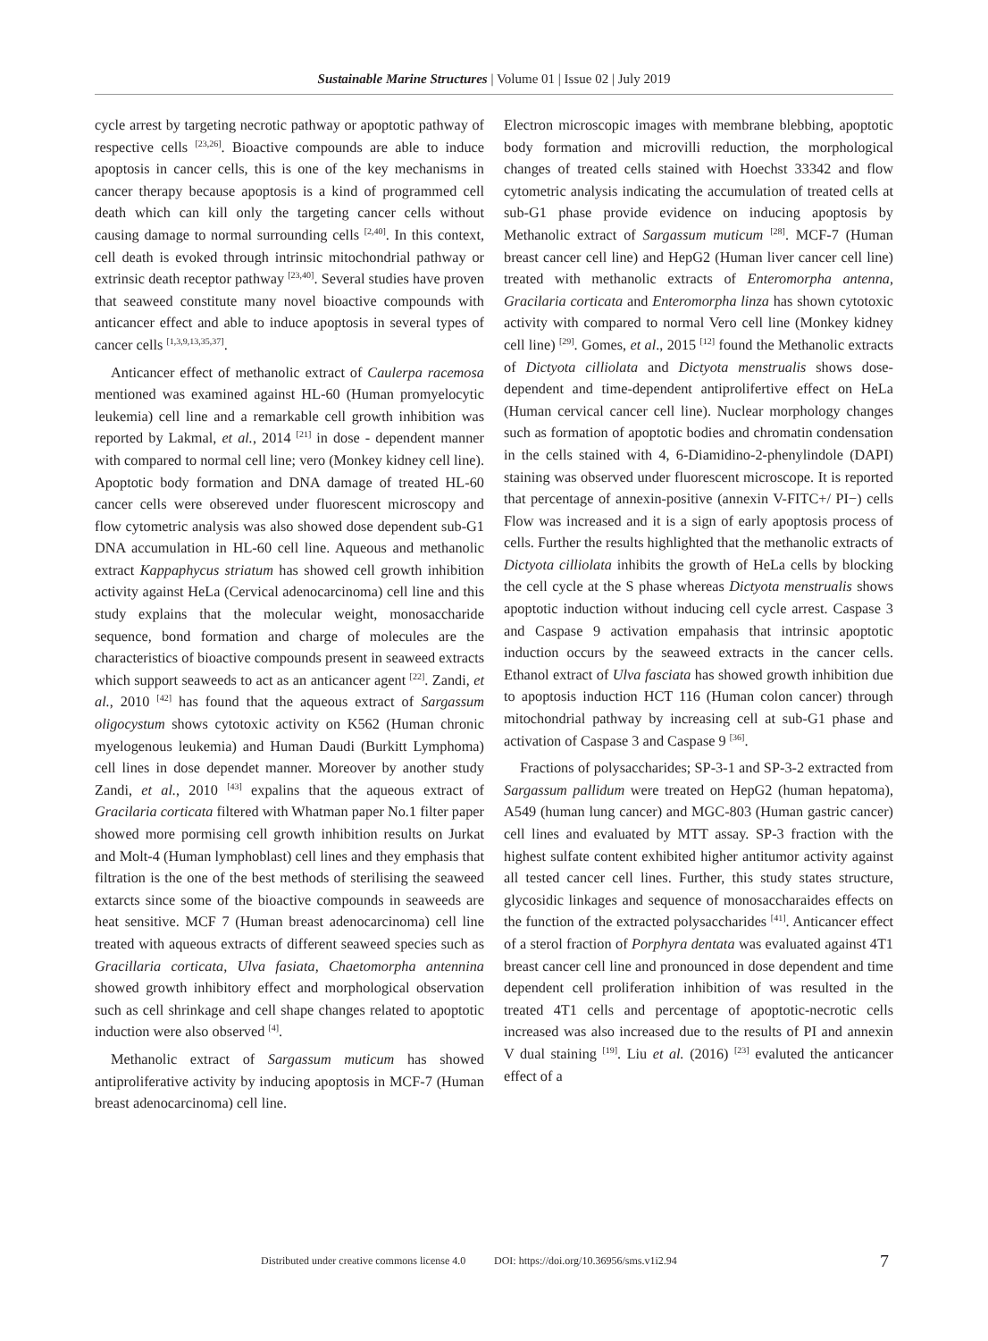Sustainable Marine Structures | Volume 01 | Issue 02 | July 2019
cycle arrest by targeting necrotic pathway or apoptotic pathway of respective cells <sup>[23,26]</sup>. Bioactive compounds are able to induce apoptosis in cancer cells, this is one of the key mechanisms in cancer therapy because apoptosis is a kind of programmed cell death which can kill only the targeting cancer cells without causing damage to normal surrounding cells <sup>[2,40]</sup>. In this context, cell death is evoked through intrinsic mitochondrial pathway or extrinsic death receptor pathway <sup>[23,40]</sup>. Several studies have proven that seaweed constitute many novel bioactive compounds with anticancer effect and able to induce apoptosis in several types of cancer cells <sup>[1,3,9,13,35,37]</sup>.
Anticancer effect of methanolic extract of Caulerpa racemosa mentioned was examined against HL-60 (Human promyelocytic leukemia) cell line and a remarkable cell growth inhibition was reported by Lakmal, et al., 2014 <sup>[21]</sup> in dose - dependent manner with compared to normal cell line; vero (Monkey kidney cell line). Apoptotic body formation and DNA damage of treated HL-60 cancer cells were obsereved under fluorescent microscopy and flow cytometric analysis was also showed dose dependent sub-G1 DNA accumulation in HL-60 cell line. Aqueous and methanolic extract Kappaphycus striatum has showed cell growth inhibition activity against HeLa (Cervical adenocarcinoma) cell line and this study explains that the molecular weight, monosaccharide sequence, bond formation and charge of molecules are the characteristics of bioactive compounds present in seaweed extracts which support seaweeds to act as an anticancer agent <sup>[22]</sup>. Zandi, et al., 2010 <sup>[42]</sup> has found that the aqueous extract of Sargassum oligocystum shows cytotoxic activity on K562 (Human chronic myelogenous leukemia) and Human Daudi (Burkitt Lymphoma) cell lines in dose dependet manner. Moreover by another study Zandi, et al., 2010 <sup>[43]</sup> expalins that the aqueous extract of Gracilaria corticata filtered with Whatman paper No.1 filter paper showed more pormising cell growth inhibition results on Jurkat and Molt-4 (Human lymphoblast) cell lines and they emphasis that filtration is the one of the best methods of sterilising the seaweed extarcts since some of the bioactive compounds in seaweeds are heat sensitive. MCF 7 (Human breast adenocarcinoma) cell line treated with aqueous extracts of different seaweed species such as Gracillaria corticata, Ulva fasiata, Chaetomorpha antennina showed growth inhibitory effect and morphological observation such as cell shrinkage and cell shape changes related to apoptotic induction were also observed <sup>[4]</sup>.
Methanolic extract of Sargassum muticum has showed antiproliferative activity by inducing apoptosis in MCF-7 (Human breast adenocarcinoma) cell line.
Electron microscopic images with membrane blebbing, apoptotic body formation and microvilli reduction, the morphological changes of treated cells stained with Hoechst 33342 and flow cytometric analysis indicating the accumulation of treated cells at sub-G1 phase provide evidence on inducing apoptosis by Methanolic extract of Sargassum muticum <sup>[28]</sup>. MCF-7 (Human breast cancer cell line) and HepG2 (Human liver cancer cell line) treated with methanolic extracts of Enteromorpha antenna, Gracilaria corticata and Enteromorpha linza has shown cytotoxic activity with compared to normal Vero cell line (Monkey kidney cell line) <sup>[29]</sup>. Gomes, et al., 2015 <sup>[12]</sup> found the Methanolic extracts of Dictyota cilliolata and Dictyota menstrualis shows dose-dependent and time-dependent antiprolifertive effect on HeLa (Human cervical cancer cell line). Nuclear morphology changes such as formation of apoptotic bodies and chromatin condensation in the cells stained with 4, 6-Diamidino-2-phenylindole (DAPI) staining was observed under fluorescent microscope. It is reported that percentage of annexin-positive (annexin V-FITC+/ PI−) cells Flow was increased and it is a sign of early apoptosis process of cells. Further the results highlighted that the methanolic extracts of Dictyota cilliolata inhibits the growth of HeLa cells by blocking the cell cycle at the S phase whereas Dictyota menstrualis shows apoptotic induction without inducing cell cycle arrest. Caspase 3 and Caspase 9 activation empahasis that intrinsic apoptotic induction occurs by the seaweed extracts in the cancer cells. Ethanol extract of Ulva fasciata has showed growth inhibition due to apoptosis induction HCT 116 (Human colon cancer) through mitochondrial pathway by increasing cell at sub-G1 phase and activation of Caspase 3 and Caspase 9 <sup>[36]</sup>.
Fractions of polysaccharides; SP-3-1 and SP-3-2 extracted from Sargassum pallidum were treated on HepG2 (human hepatoma), A549 (human lung cancer) and MGC-803 (Human gastric cancer) cell lines and evaluated by MTT assay. SP-3 fraction with the highest sulfate content exhibited higher antitumor activity against all tested cancer cell lines. Further, this study states structure, glycosidic linkages and sequence of monosaccharaides effects on the function of the extracted polysaccharides <sup>[41]</sup>. Anticancer effect of a sterol fraction of Porphyra dentata was evaluated against 4T1 breast cancer cell line and pronounced in dose dependent and time dependent cell proliferation inhibition of was resulted in the treated 4T1 cells and percentage of apoptotic-necrotic cells increased was also increased due to the results of PI and annexin V dual staining <sup>[19]</sup>. Liu et al. (2016) <sup>[23]</sup> evaluted the anticancer effect of a
Distributed under creative commons license 4.0 DOI: https://doi.org/10.36956/sms.v1i2.94 7